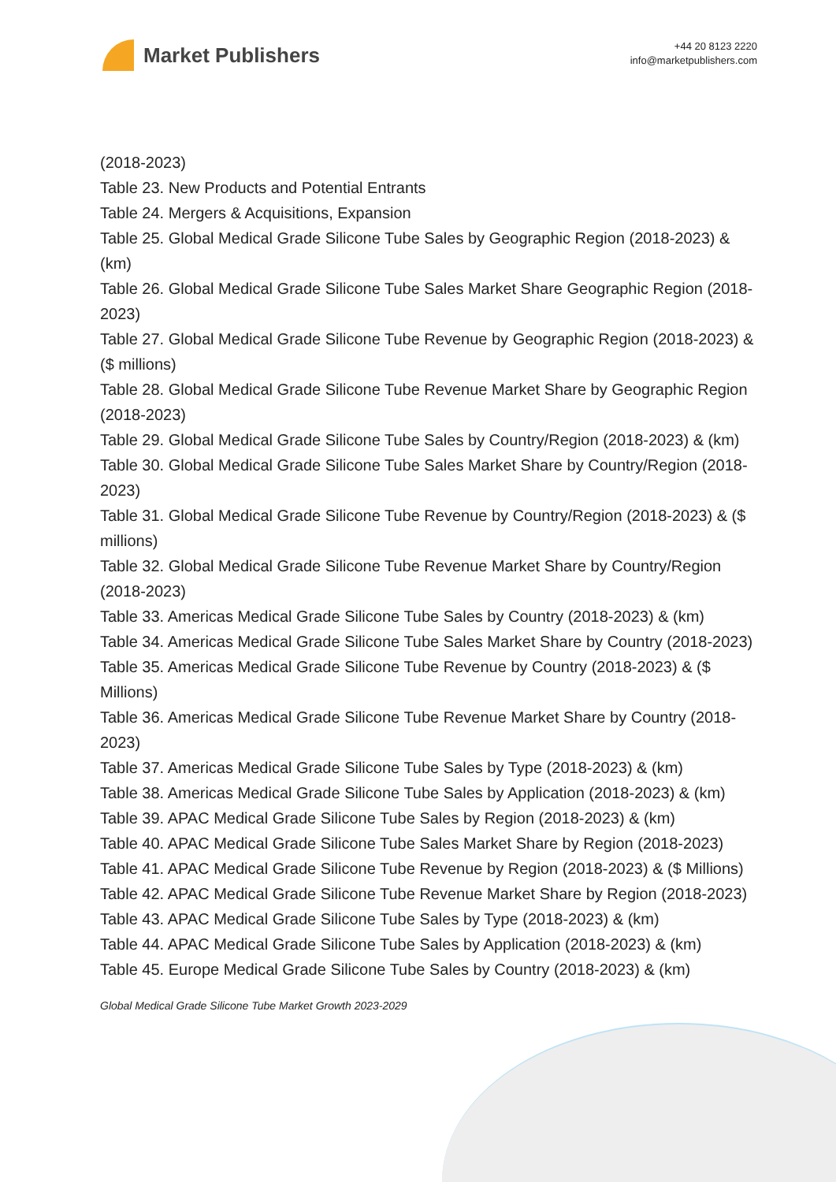Market Publishers
+44 20 8123 2220
info@marketpublishers.com
(2018-2023)
Table 23. New Products and Potential Entrants
Table 24. Mergers & Acquisitions, Expansion
Table 25. Global Medical Grade Silicone Tube Sales by Geographic Region (2018-2023) & (km)
Table 26. Global Medical Grade Silicone Tube Sales Market Share Geographic Region (2018-2023)
Table 27. Global Medical Grade Silicone Tube Revenue by Geographic Region (2018-2023) & ($ millions)
Table 28. Global Medical Grade Silicone Tube Revenue Market Share by Geographic Region (2018-2023)
Table 29. Global Medical Grade Silicone Tube Sales by Country/Region (2018-2023) & (km)
Table 30. Global Medical Grade Silicone Tube Sales Market Share by Country/Region (2018-2023)
Table 31. Global Medical Grade Silicone Tube Revenue by Country/Region (2018-2023) & ($ millions)
Table 32. Global Medical Grade Silicone Tube Revenue Market Share by Country/Region (2018-2023)
Table 33. Americas Medical Grade Silicone Tube Sales by Country (2018-2023) & (km)
Table 34. Americas Medical Grade Silicone Tube Sales Market Share by Country (2018-2023)
Table 35. Americas Medical Grade Silicone Tube Revenue by Country (2018-2023) & ($ Millions)
Table 36. Americas Medical Grade Silicone Tube Revenue Market Share by Country (2018-2023)
Table 37. Americas Medical Grade Silicone Tube Sales by Type (2018-2023) & (km)
Table 38. Americas Medical Grade Silicone Tube Sales by Application (2018-2023) & (km)
Table 39. APAC Medical Grade Silicone Tube Sales by Region (2018-2023) & (km)
Table 40. APAC Medical Grade Silicone Tube Sales Market Share by Region (2018-2023)
Table 41. APAC Medical Grade Silicone Tube Revenue by Region (2018-2023) & ($ Millions)
Table 42. APAC Medical Grade Silicone Tube Revenue Market Share by Region (2018-2023)
Table 43. APAC Medical Grade Silicone Tube Sales by Type (2018-2023) & (km)
Table 44. APAC Medical Grade Silicone Tube Sales by Application (2018-2023) & (km)
Table 45. Europe Medical Grade Silicone Tube Sales by Country (2018-2023) & (km)
Global Medical Grade Silicone Tube Market Growth 2023-2029